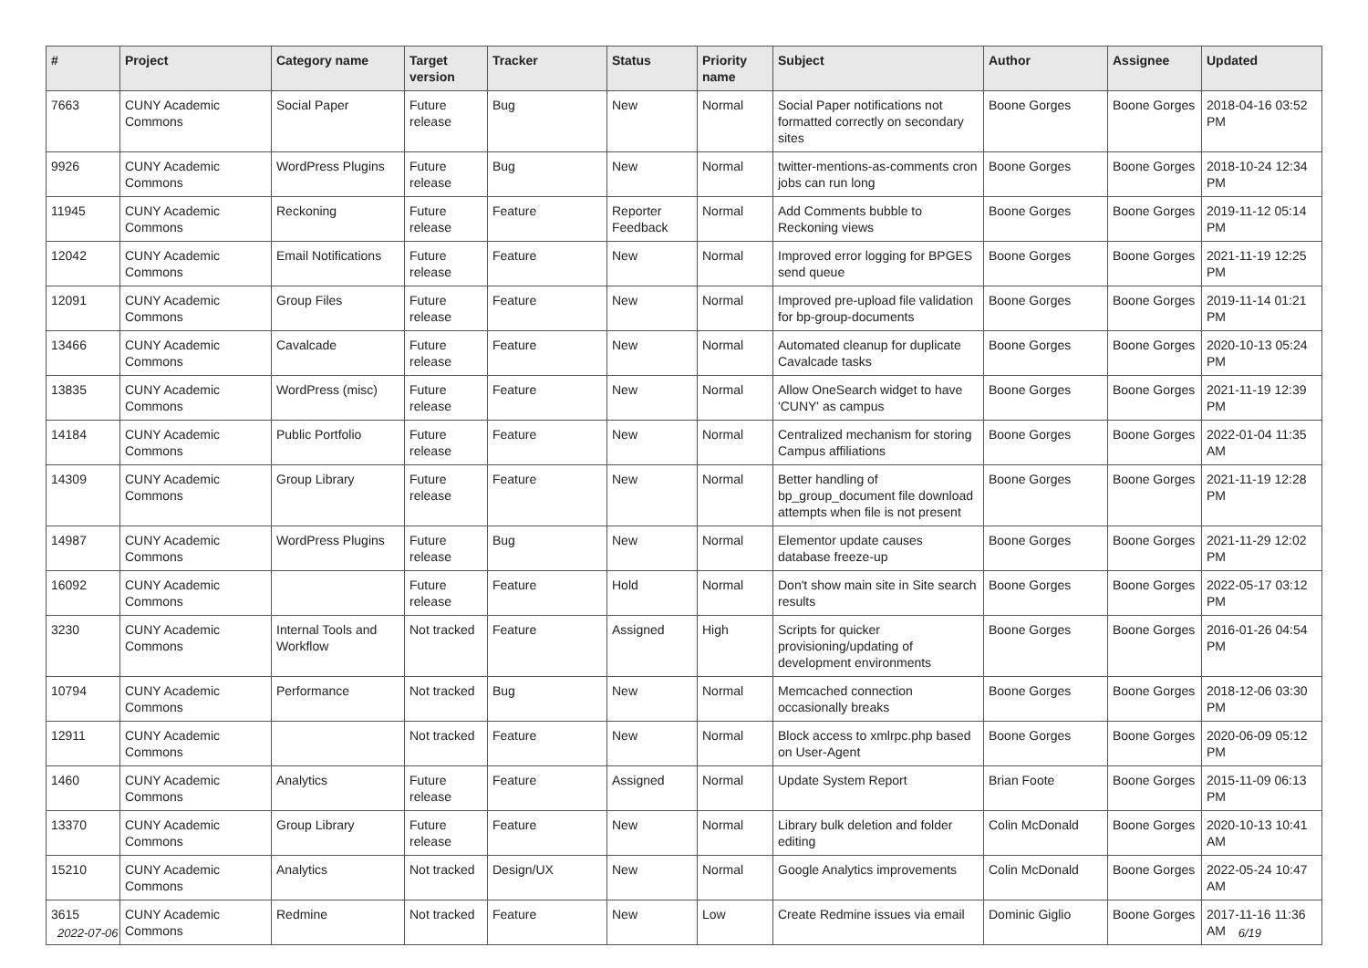| # | Project | Category name | Target version | Tracker | Status | Priority name | Subject | Author | Assignee | Updated |
| --- | --- | --- | --- | --- | --- | --- | --- | --- | --- | --- |
| 7663 | CUNY Academic Commons | Social Paper | Future release | Bug | New | Normal | Social Paper notifications not formatted correctly on secondary sites | Boone Gorges | Boone Gorges | 2018-04-16 03:52 PM |
| 9926 | CUNY Academic Commons | WordPress Plugins | Future release | Bug | New | Normal | twitter-mentions-as-comments cron jobs can run long | Boone Gorges | Boone Gorges | 2018-10-24 12:34 PM |
| 11945 | CUNY Academic Commons | Reckoning | Future release | Feature | Reporter Feedback | Normal | Add Comments bubble to Reckoning views | Boone Gorges | Boone Gorges | 2019-11-12 05:14 PM |
| 12042 | CUNY Academic Commons | Email Notifications | Future release | Feature | New | Normal | Improved error logging for BPGES send queue | Boone Gorges | Boone Gorges | 2021-11-19 12:25 PM |
| 12091 | CUNY Academic Commons | Group Files | Future release | Feature | New | Normal | Improved pre-upload file validation for bp-group-documents | Boone Gorges | Boone Gorges | 2019-11-14 01:21 PM |
| 13466 | CUNY Academic Commons | Cavalcade | Future release | Feature | New | Normal | Automated cleanup for duplicate Cavalcade tasks | Boone Gorges | Boone Gorges | 2020-10-13 05:24 PM |
| 13835 | CUNY Academic Commons | WordPress (misc) | Future release | Feature | New | Normal | Allow OneSearch widget to have 'CUNY' as campus | Boone Gorges | Boone Gorges | 2021-11-19 12:39 PM |
| 14184 | CUNY Academic Commons | Public Portfolio | Future release | Feature | New | Normal | Centralized mechanism for storing Campus affiliations | Boone Gorges | Boone Gorges | 2022-01-04 11:35 AM |
| 14309 | CUNY Academic Commons | Group Library | Future release | Feature | New | Normal | Better handling of bp_group_document file download attempts when file is not present | Boone Gorges | Boone Gorges | 2021-11-19 12:28 PM |
| 14987 | CUNY Academic Commons | WordPress Plugins | Future release | Bug | New | Normal | Elementor update causes database freeze-up | Boone Gorges | Boone Gorges | 2021-11-29 12:02 PM |
| 16092 | CUNY Academic Commons | | Future release | Feature | Hold | Normal | Don't show main site in Site search results | Boone Gorges | Boone Gorges | 2022-05-17 03:12 PM |
| 3230 | CUNY Academic Commons | Internal Tools and Workflow | Not tracked | Feature | Assigned | High | Scripts for quicker provisioning/updating of development environments | Boone Gorges | Boone Gorges | 2016-01-26 04:54 PM |
| 10794 | CUNY Academic Commons | Performance | Not tracked | Bug | New | Normal | Memcached connection occasionally breaks | Boone Gorges | Boone Gorges | 2018-12-06 03:30 PM |
| 12911 | CUNY Academic Commons | | Not tracked | Feature | New | Normal | Block access to xmlrpc.php based on User-Agent | Boone Gorges | Boone Gorges | 2020-06-09 05:12 PM |
| 1460 | CUNY Academic Commons | Analytics | Future release | Feature | Assigned | Normal | Update System Report | Brian Foote | Boone Gorges | 2015-11-09 06:13 PM |
| 13370 | CUNY Academic Commons | Group Library | Future release | Feature | New | Normal | Library bulk deletion and folder editing | Colin McDonald | Boone Gorges | 2020-10-13 10:41 AM |
| 15210 | CUNY Academic Commons | Analytics | Not tracked | Design/UX | New | Normal | Google Analytics improvements | Colin McDonald | Boone Gorges | 2022-05-24 10:47 AM |
| 3615 | CUNY Academic Commons | Redmine | Not tracked | Feature | New | Low | Create Redmine issues via email | Dominic Giglio | Boone Gorges | 2017-11-16 11:36 AM |
2022-07-06 6/19